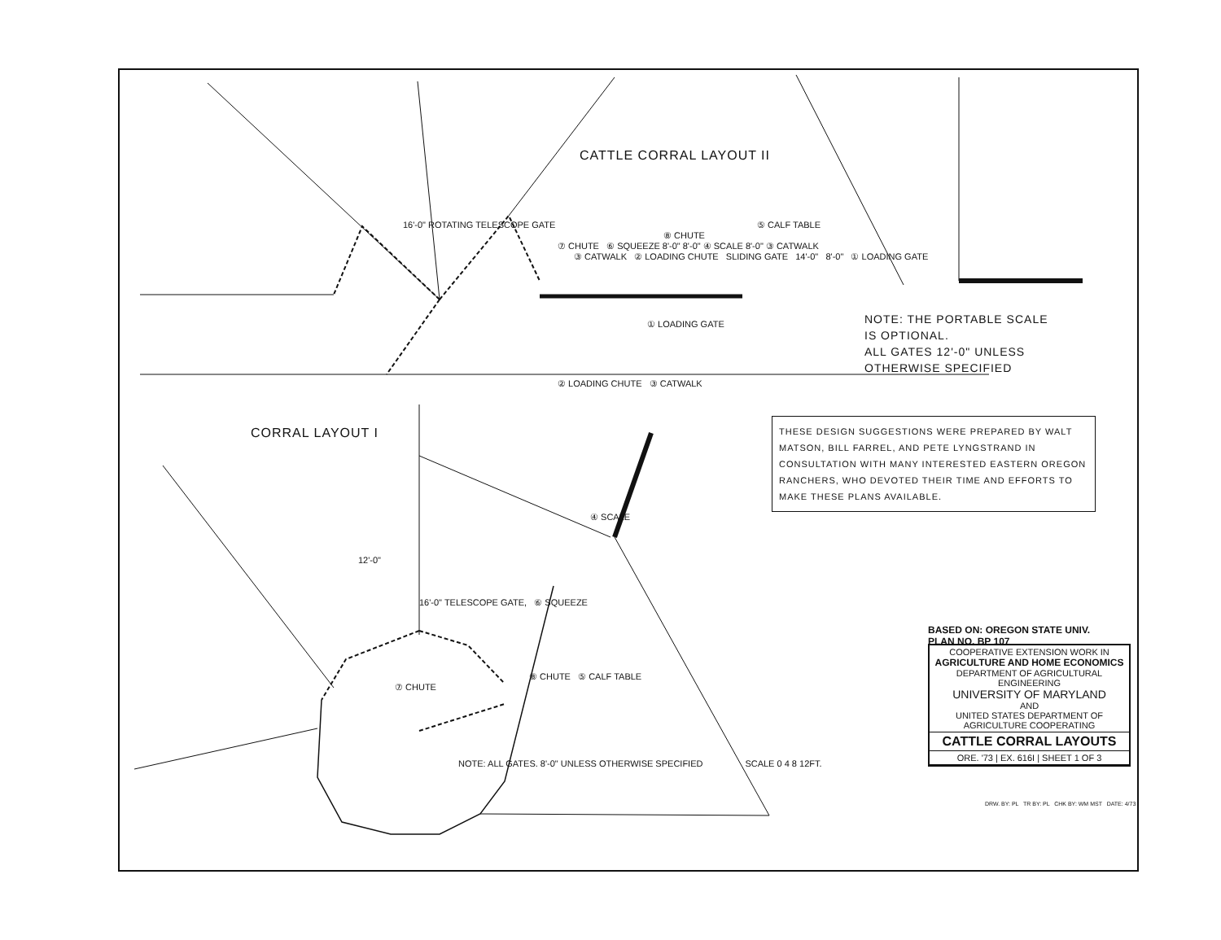CATTLE CORRAL LAYOUT II
16'-0" ROTATING TELESCOPE GATE
⑤ CALF TABLE
⑧ CHUTE
⑦ CHUTE ⑥ SQUEEZE 8'-0" 8'-0" ④ SCALE 8'-0" ③ CATWALK
③ CATWALK ② LOADING CHUTE SLIDING GATE 14'-0" 8'-0" ① LOADING GATE
NOTE: THE PORTABLE SCALE
IS OPTIONAL.
ALL GATES 12'-0" UNLESS
OTHERWISE SPECIFIED
① LOADING GATE
② LOADING CHUTE ③ CATWALK
CORRAL LAYOUT I
THESE DESIGN SUGGESTIONS WERE PREPARED BY WALT MATSON, BILL FARREL, AND PETE LYNGSTRAND IN CONSULTATION WITH MANY INTERESTED EASTERN OREGON RANCHERS, WHO DEVOTED THEIR TIME AND EFFORTS TO MAKE THESE PLANS AVAILABLE.
④ SCALE
12'-0"
16'-0" TELESCOPE GATE, ⑥ SQUEEZE
BASED ON: OREGON STATE UNIV.
PLAN NO. BP 107
⑧ CHUTE ⑤ CALF TABLE
⑦ CHUTE
COOPERATIVE EXTENSION WORK IN
AGRICULTURE AND HOME ECONOMICS
DEPARTMENT OF AGRICULTURAL ENGINEERING
UNIVERSITY OF MARYLAND
AND
UNITED STATES DEPARTMENT OF AGRICULTURE COOPERATING
CATTLE CORRAL LAYOUTS
ORE. '73 | EX. 616I | SHEET 1 OF 3
NOTE: ALL GATES. 8'-0" UNLESS OTHERWISE SPECIFIED SCALE 0 4 8 12FT.
DRW. BY: PL TR BY: PL CHK BY: WM MST DATE: 4/73